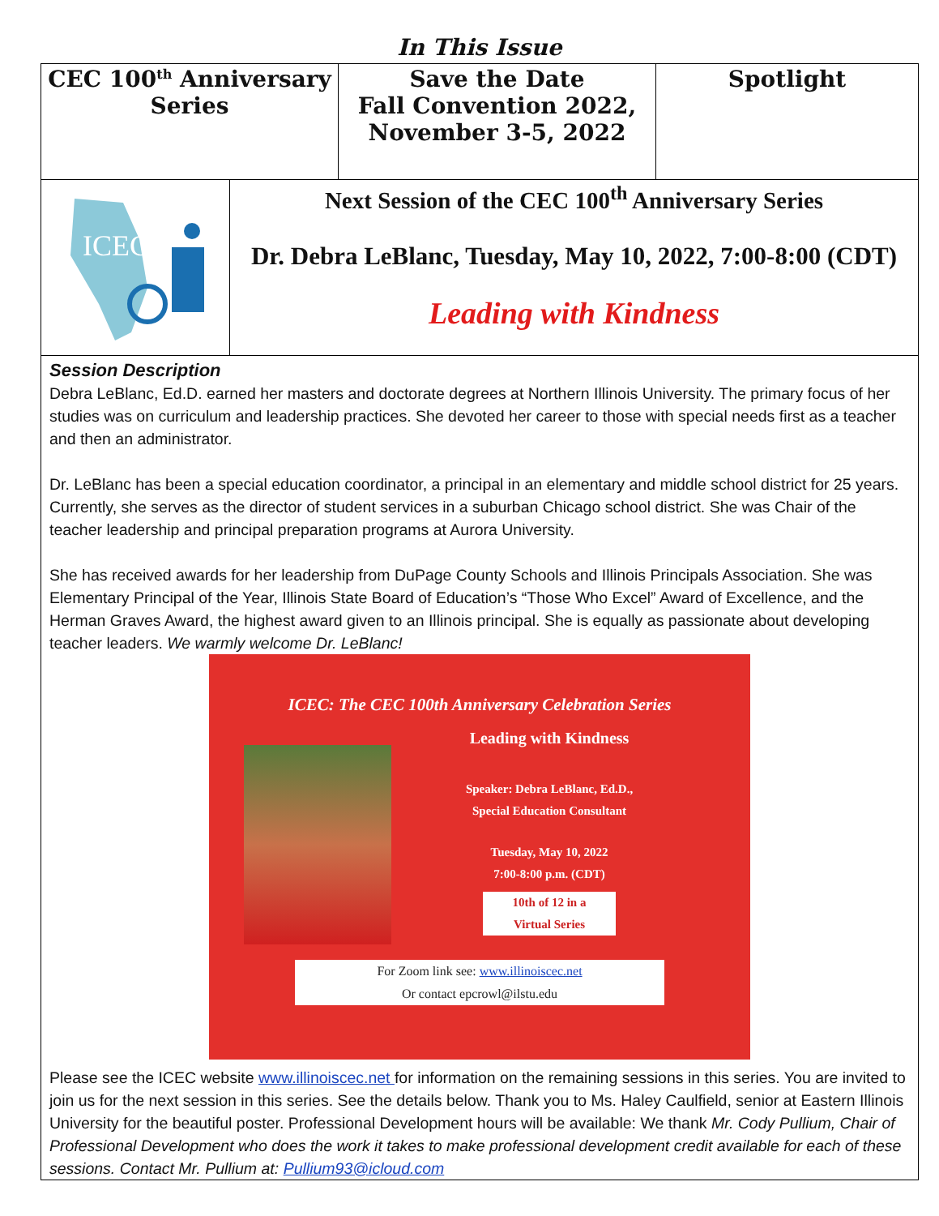In This Issue
| CEC 100<sup>th</sup> Anniversary Series | Save the Date Fall Convention 2022, November 3-5, 2022 | Spotlight |
ICEC
Next Session of the CEC 100<sup>th</sup> Anniversary Series
Dr. Debra LeBlanc, Tuesday, May 10, 2022, 7:00-8:00 (CDT)
Leading with Kindness
Session Description
Debra LeBlanc, Ed.D. earned her masters and doctorate degrees at Northern Illinois University. The primary focus of her studies was on curriculum and leadership practices. She devoted her career to those with special needs first as a teacher and then an administrator.
Dr. LeBlanc has been a special education coordinator, a principal in an elementary and middle school district for 25 years. Currently, she serves as the director of student services in a suburban Chicago school district. She was Chair of the teacher leadership and principal preparation programs at Aurora University.
She has received awards for her leadership from DuPage County Schools and Illinois Principals Association. She was Elementary Principal of the Year, Illinois State Board of Education’s “Those Who Excel” Award of Excellence, and the Herman Graves Award, the highest award given to an Illinois principal. She is equally as passionate about developing teacher leaders. We warmly welcome Dr. LeBlanc!
ICEC: The CEC 100th Anniversary Celebration Series
Leading with Kindness
Speaker: Debra LeBlanc, Ed.D.,
Special Education Consultant
Tuesday, May 10, 2022
7:00-8:00 p.m. (CDT)
10th of 12 in a
Virtual Series
For Zoom link see: www.illinoiscec.net
Or contact epcrowl@ilstu.edu
Please see the ICEC website www.illinoiscec.net for information on the remaining sessions in this series. You are invited to join us for the next session in this series. See the details below. Thank you to Ms. Haley Caulfield, senior at Eastern Illinois University for the beautiful poster. Professional Development hours will be available: We thank Mr. Cody Pullium, Chair of Professional Development who does the work it takes to make professional development credit available for each of these sessions. Contact Mr. Pullium at: Pullium93@icloud.com